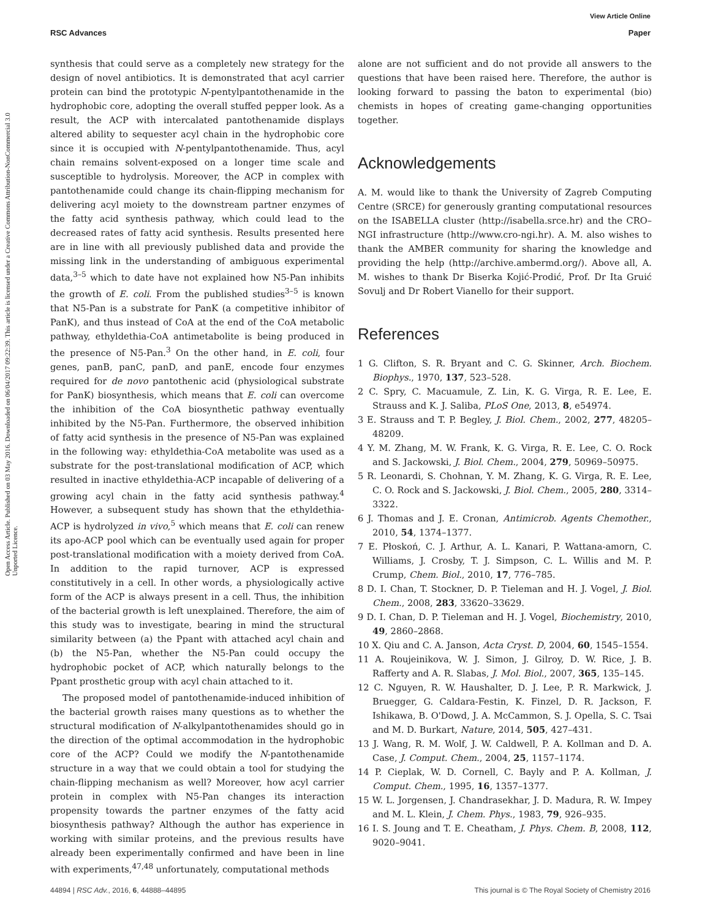View Article Online
RSC Advances Paper
Open Access Article. Published on 03 May 2016. Downloaded on 06/04/2017 09:22:39. This article is licensed under a Creative Commons Attribution-NonCommercial 3.0 Unported Licence.
synthesis that could serve as a completely new strategy for the design of novel antibiotics. It is demonstrated that acyl carrier protein can bind the prototypic N-pentylpantothenamide in the hydrophobic core, adopting the overall stuffed pepper look. As a result, the ACP with intercalated pantothenamide displays altered ability to sequester acyl chain in the hydrophobic core since it is occupied with N-pentylpantothenamide. Thus, acyl chain remains solvent-exposed on a longer time scale and susceptible to hydrolysis. Moreover, the ACP in complex with pantothenamide could change its chain-flipping mechanism for delivering acyl moiety to the downstream partner enzymes of the fatty acid synthesis pathway, which could lead to the decreased rates of fatty acid synthesis. Results presented here are in line with all previously published data and provide the missing link in the understanding of ambiguous experimental data,<sup>3–5</sup> which to date have not explained how N5-Pan inhibits the growth of E. coli. From the published studies<sup>3–5</sup> is known that N5-Pan is a substrate for PanK (a competitive inhibitor of PanK), and thus instead of CoA at the end of the CoA metabolic pathway, ethyldethia-CoA antimetabolite is being produced in the presence of N5-Pan.<sup>3</sup> On the other hand, in E. coli, four genes, panB, panC, panD, and panE, encode four enzymes required for de novo pantothenic acid (physiological substrate for PanK) biosynthesis, which means that E. coli can overcome the inhibition of the CoA biosynthetic pathway eventually inhibited by the N5-Pan. Furthermore, the observed inhibition of fatty acid synthesis in the presence of N5-Pan was explained in the following way: ethyldethia-CoA metabolite was used as a substrate for the post-translational modification of ACP, which resulted in inactive ethyldethia-ACP incapable of delivering of a growing acyl chain in the fatty acid synthesis pathway.<sup>4</sup> However, a subsequent study has shown that the ethyldethia-ACP is hydrolyzed in vivo,<sup>5</sup> which means that E. coli can renew its apo-ACP pool which can be eventually used again for proper post-translational modification with a moiety derived from CoA. In addition to the rapid turnover, ACP is expressed constitutively in a cell. In other words, a physiologically active form of the ACP is always present in a cell. Thus, the inhibition of the bacterial growth is left unexplained. Therefore, the aim of this study was to investigate, bearing in mind the structural similarity between (a) the Ppant with attached acyl chain and (b) the N5-Pan, whether the N5-Pan could occupy the hydrophobic pocket of ACP, which naturally belongs to the Ppant prosthetic group with acyl chain attached to it.
The proposed model of pantothenamide-induced inhibition of the bacterial growth raises many questions as to whether the structural modification of N-alkylpantothenamides should go in the direction of the optimal accommodation in the hydrophobic core of the ACP? Could we modify the N-pantothenamide structure in a way that we could obtain a tool for studying the chain-flipping mechanism as well? Moreover, how acyl carrier protein in complex with N5-Pan changes its interaction propensity towards the partner enzymes of the fatty acid biosynthesis pathway? Although the author has experience in working with similar proteins, and the previous results have already been experimentally confirmed and have been in line with experiments,<sup>47,48</sup> unfortunately, computational methods
alone are not sufficient and do not provide all answers to the questions that have been raised here. Therefore, the author is looking forward to passing the baton to experimental (bio) chemists in hopes of creating game-changing opportunities together.
Acknowledgements
A. M. would like to thank the University of Zagreb Computing Centre (SRCE) for generously granting computational resources on the ISABELLA cluster (http://isabella.srce.hr) and the CRO–NGI infrastructure (http://www.cro-ngi.hr). A. M. also wishes to thank the AMBER community for sharing the knowledge and providing the help (http://archive.ambermd.org/). Above all, A. M. wishes to thank Dr Biserka Kojić-Prodić, Prof. Dr Ita Gruić Sovulj and Dr Robert Vianello for their support.
References
1 G. Clifton, S. R. Bryant and C. G. Skinner, Arch. Biochem. Biophys., 1970, 137, 523–528.
2 C. Spry, C. Macuamule, Z. Lin, K. G. Virga, R. E. Lee, E. Strauss and K. J. Saliba, PLoS One, 2013, 8, e54974.
3 E. Strauss and T. P. Begley, J. Biol. Chem., 2002, 277, 48205–48209.
4 Y. M. Zhang, M. W. Frank, K. G. Virga, R. E. Lee, C. O. Rock and S. Jackowski, J. Biol. Chem., 2004, 279, 50969–50975.
5 R. Leonardi, S. Chohnan, Y. M. Zhang, K. G. Virga, R. E. Lee, C. O. Rock and S. Jackowski, J. Biol. Chem., 2005, 280, 3314–3322.
6 J. Thomas and J. E. Cronan, Antimicrob. Agents Chemother., 2010, 54, 1374–1377.
7 E. Płoskoń, C. J. Arthur, A. L. Kanari, P. Wattana-amorn, C. Williams, J. Crosby, T. J. Simpson, C. L. Willis and M. P. Crump, Chem. Biol., 2010, 17, 776–785.
8 D. I. Chan, T. Stockner, D. P. Tieleman and H. J. Vogel, J. Biol. Chem., 2008, 283, 33620–33629.
9 D. I. Chan, D. P. Tieleman and H. J. Vogel, Biochemistry, 2010, 49, 2860–2868.
10 X. Qiu and C. A. Janson, Acta Cryst. D, 2004, 60, 1545–1554.
11 A. Roujeinikova, W. J. Simon, J. Gilroy, D. W. Rice, J. B. Rafferty and A. R. Slabas, J. Mol. Biol., 2007, 365, 135–145.
12 C. Nguyen, R. W. Haushalter, D. J. Lee, P. R. Markwick, J. Bruegger, G. Caldara-Festin, K. Finzel, D. R. Jackson, F. Ishikawa, B. O'Dowd, J. A. McCammon, S. J. Opella, S. C. Tsai and M. D. Burkart, Nature, 2014, 505, 427–431.
13 J. Wang, R. M. Wolf, J. W. Caldwell, P. A. Kollman and D. A. Case, J. Comput. Chem., 2004, 25, 1157–1174.
14 P. Cieplak, W. D. Cornell, C. Bayly and P. A. Kollman, J. Comput. Chem., 1995, 16, 1357–1377.
15 W. L. Jorgensen, J. Chandrasekhar, J. D. Madura, R. W. Impey and M. L. Klein, J. Chem. Phys., 1983, 79, 926–935.
16 I. S. Joung and T. E. Cheatham, J. Phys. Chem. B, 2008, 112, 9020–9041.
44894 | RSC Adv., 2016, 6, 44888–44895 This journal is © The Royal Society of Chemistry 2016